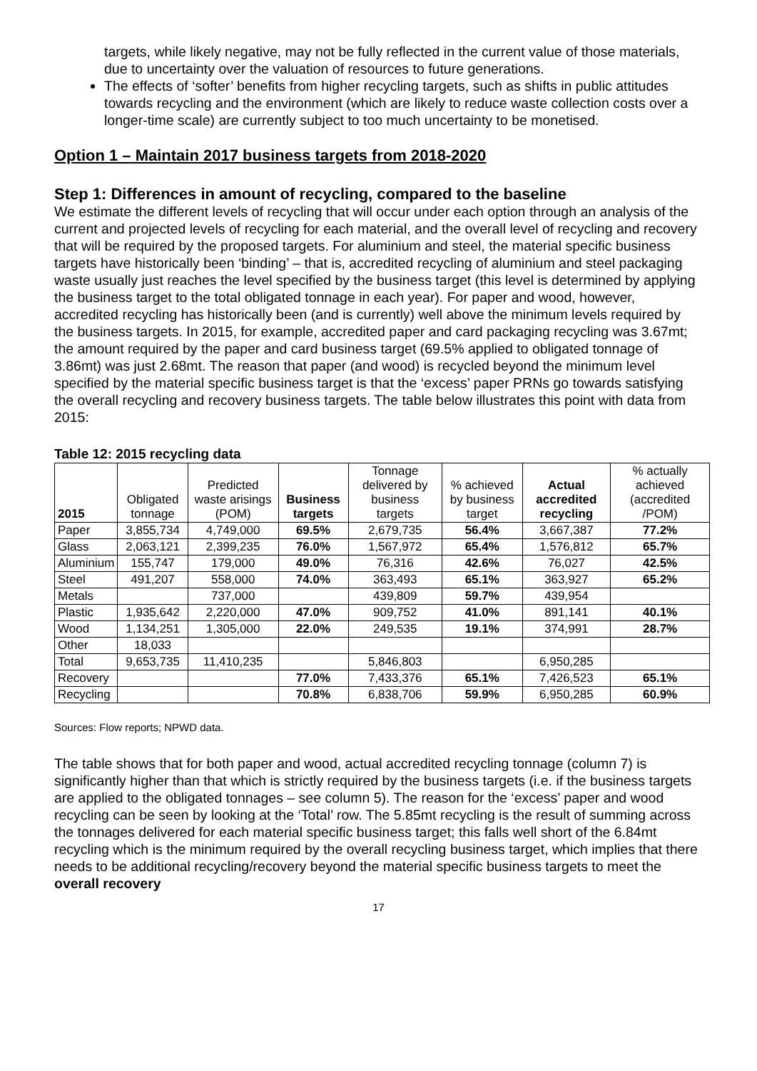targets, while likely negative, may not be fully reflected in the current value of those materials, due to uncertainty over the valuation of resources to future generations.
The effects of ‘softer’ benefits from higher recycling targets, such as shifts in public attitudes towards recycling and the environment (which are likely to reduce waste collection costs over a longer-time scale) are currently subject to too much uncertainty to be monetised.
Option 1 – Maintain 2017 business targets from 2018-2020
Step 1: Differences in amount of recycling, compared to the baseline
We estimate the different levels of recycling that will occur under each option through an analysis of the current and projected levels of recycling for each material, and the overall level of recycling and recovery that will be required by the proposed targets. For aluminium and steel, the material specific business targets have historically been ‘binding’ – that is, accredited recycling of aluminium and steel packaging waste usually just reaches the level specified by the business target (this level is determined by applying the business target to the total obligated tonnage in each year). For paper and wood, however, accredited recycling has historically been (and is currently) well above the minimum levels required by the business targets. In 2015, for example, accredited paper and card packaging recycling was 3.67mt; the amount required by the paper and card business target (69.5% applied to obligated tonnage of 3.86mt) was just 2.68mt. The reason that paper (and wood) is recycled beyond the minimum level specified by the material specific business target is that the ‘excess’ paper PRNs go towards satisfying the overall recycling and recovery business targets. The table below illustrates this point with data from 2015:
Table 12: 2015 recycling data
| 2015 | Obligated tonnage | Predicted waste arisings (POM) | Business targets | Tonnage delivered by business targets | % achieved by business target | Actual accredited recycling | % actually achieved (accredited /POM) |
| --- | --- | --- | --- | --- | --- | --- | --- |
| Paper | 3,855,734 | 4,749,000 | 69.5% | 2,679,735 | 56.4% | 3,667,387 | 77.2% |
| Glass | 2,063,121 | 2,399,235 | 76.0% | 1,567,972 | 65.4% | 1,576,812 | 65.7% |
| Aluminium | 155,747 | 179,000 | 49.0% | 76,316 | 42.6% | 76,027 | 42.5% |
| Steel | 491,207 | 558,000 | 74.0% | 363,493 | 65.1% | 363,927 | 65.2% |
| Metals | | 737,000 | | 439,809 | 59.7% | 439,954 | |
| Plastic | 1,935,642 | 2,220,000 | 47.0% | 909,752 | 41.0% | 891,141 | 40.1% |
| Wood | 1,134,251 | 1,305,000 | 22.0% | 249,535 | 19.1% | 374,991 | 28.7% |
| Other | 18,033 | | | | | | |
| Total | 9,653,735 | 11,410,235 | | 5,846,803 | | 6,950,285 | |
| Recovery | | | 77.0% | 7,433,376 | 65.1% | 7,426,523 | 65.1% |
| Recycling | | | 70.8% | 6,838,706 | 59.9% | 6,950,285 | 60.9% |
Sources: Flow reports; NPWD data.
The table shows that for both paper and wood, actual accredited recycling tonnage (column 7) is significantly higher than that which is strictly required by the business targets (i.e. if the business targets are applied to the obligated tonnages – see column 5). The reason for the ‘excess’ paper and wood recycling can be seen by looking at the ‘Total’ row. The 5.85mt recycling is the result of summing across the tonnages delivered for each material specific business target; this falls well short of the 6.84mt recycling which is the minimum required by the overall recycling business target, which implies that there needs to be additional recycling/recovery beyond the material specific business targets to meet the overall recovery
17